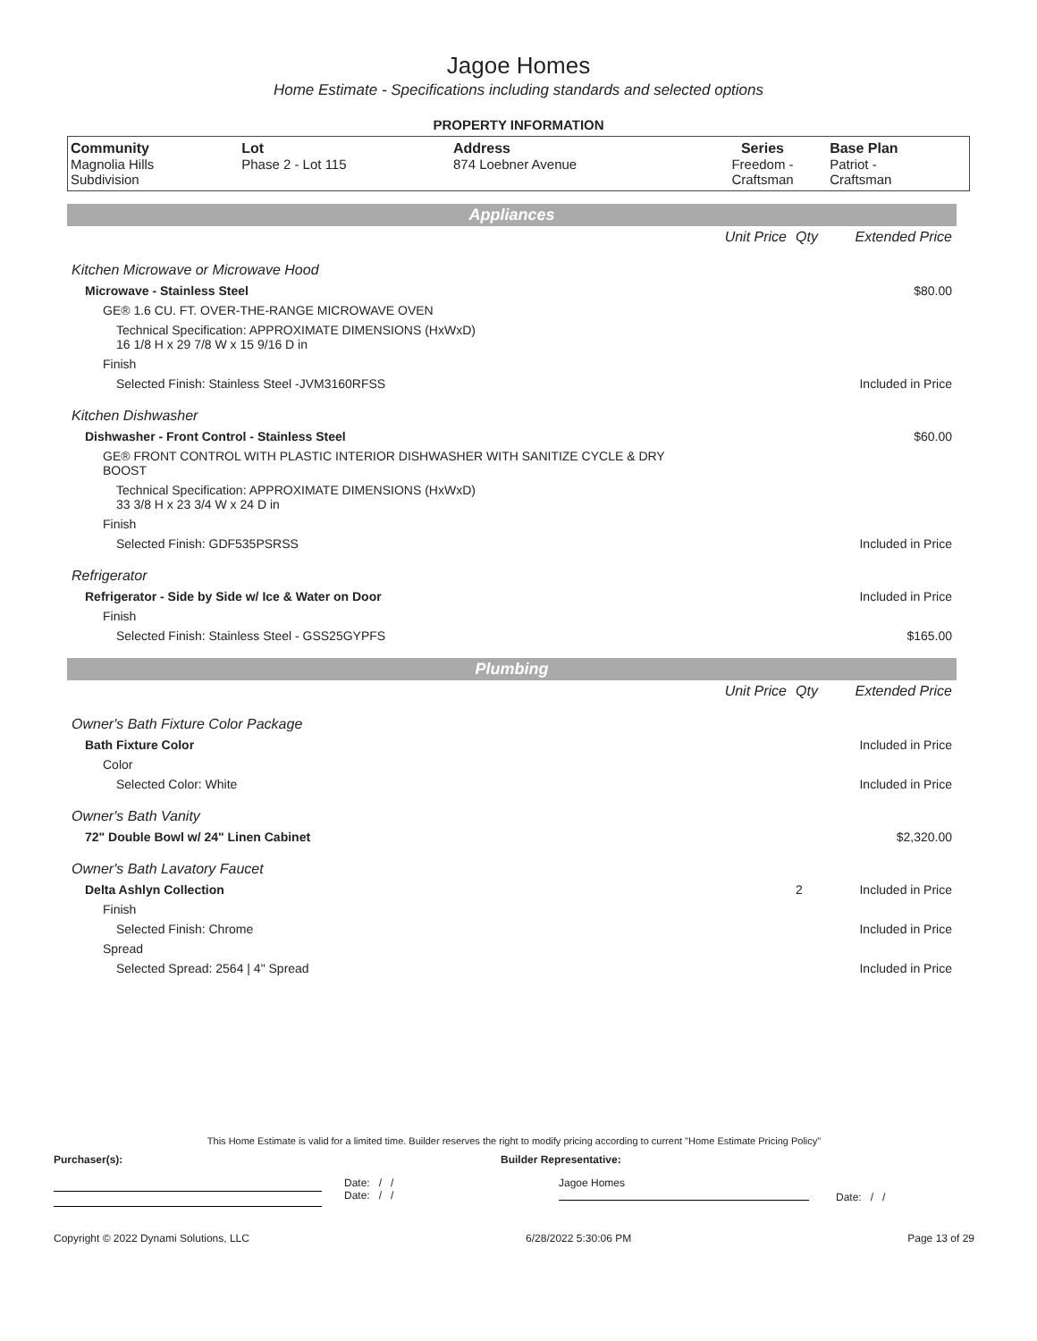Jagoe Homes
Home Estimate - Specifications including standards and selected options
PROPERTY INFORMATION
| Community Magnolia Hills Subdivision | Lot Phase 2 - Lot 115 | Address 874 Loebner Avenue | Series Freedom - Craftsman | Base Plan Patriot - Craftsman |
| Appliances | | | |
| | Unit Price | Qty | Extended Price |
| Kitchen Microwave or Microwave Hood | | | |
| Microwave - Stainless Steel | | | $80.00 |
| GE® 1.6 CU. FT. OVER-THE-RANGE MICROWAVE OVEN | | | |
| Technical Specification: APPROXIMATE DIMENSIONS (HxWxD) 16 1/8 H x 29 7/8 W x 15 9/16 D in | | | |
| Finish | | | |
| Selected Finish: Stainless Steel -JVM3160RFSS | | | Included in Price |
| Kitchen Dishwasher | | | |
| Dishwasher - Front Control - Stainless Steel | | | $60.00 |
| GE® FRONT CONTROL WITH PLASTIC INTERIOR DISHWASHER WITH SANITIZE CYCLE & DRY BOOST | | | |
| Technical Specification: APPROXIMATE DIMENSIONS (HxWxD) 33 3/8 H x 23 3/4 W x 24 D in | | | |
| Finish | | | |
| Selected Finish: GDF535PSRSS | | | Included in Price |
| Refrigerator | | | |
| Refrigerator - Side by Side w/ Ice & Water on Door | | | Included in Price |
| Finish | | | |
| Selected Finish: Stainless Steel - GSS25GYPFS | | | $165.00 |
| Plumbing | | | |
| | Unit Price | Qty | Extended Price |
| Owner's Bath Fixture Color Package | | | |
| Bath Fixture Color | | | Included in Price |
| Color | | | |
| Selected Color: White | | | Included in Price |
| Owner's Bath Vanity | | | |
| 72" Double Bowl w/ 24" Linen Cabinet | | | $2,320.00 |
| Owner's Bath Lavatory Faucet | | | |
| Delta Ashlyn Collection | | 2 | Included in Price |
| Finish | | | |
| Selected Finish: Chrome | | | Included in Price |
| Spread | | | |
| Selected Spread: 2564 / 4" Spread | | | Included in Price |
This Home Estimate is valid for a limited time. Builder reserves the right to modify pricing according to current "Home Estimate Pricing Policy"
Purchaser(s): Builder Representative:
Date: / /
Date: / /
Jagoe Homes
Date: / /
Copyright © 2022 Dynami Solutions, LLC 6/28/2022 5:30:06 PM Page 13 of 29